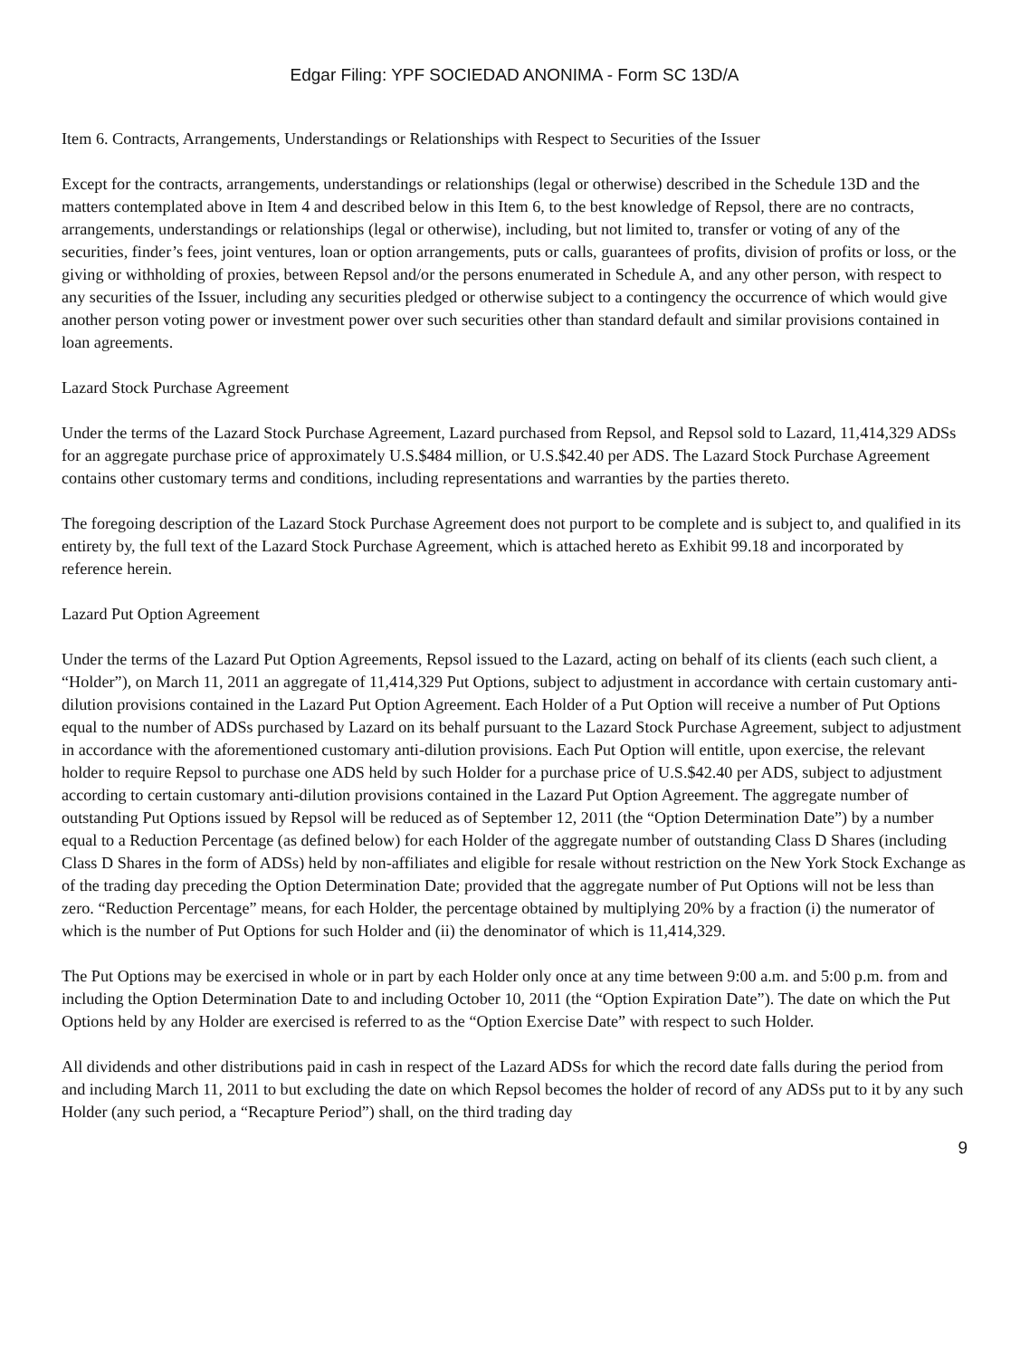Edgar Filing: YPF SOCIEDAD ANONIMA - Form SC 13D/A
Item 6. Contracts, Arrangements, Understandings or Relationships with Respect to Securities of the Issuer
Except for the contracts, arrangements, understandings or relationships (legal or otherwise) described in the Schedule 13D and the matters contemplated above in Item 4 and described below in this Item 6, to the best knowledge of Repsol, there are no contracts, arrangements, understandings or relationships (legal or otherwise), including, but not limited to, transfer or voting of any of the securities, finder’s fees, joint ventures, loan or option arrangements, puts or calls, guarantees of profits, division of profits or loss, or the giving or withholding of proxies, between Repsol and/or the persons enumerated in Schedule A, and any other person, with respect to any securities of the Issuer, including any securities pledged or otherwise subject to a contingency the occurrence of which would give another person voting power or investment power over such securities other than standard default and similar provisions contained in loan agreements.
Lazard Stock Purchase Agreement
Under the terms of the Lazard Stock Purchase Agreement, Lazard purchased from Repsol, and Repsol sold to Lazard, 11,414,329 ADSs for an aggregate purchase price of approximately U.S.$484 million, or U.S.$42.40 per ADS. The Lazard Stock Purchase Agreement contains other customary terms and conditions, including representations and warranties by the parties thereto.
The foregoing description of the Lazard Stock Purchase Agreement does not purport to be complete and is subject to, and qualified in its entirety by, the full text of the Lazard Stock Purchase Agreement, which is attached hereto as Exhibit 99.18 and incorporated by reference herein.
Lazard Put Option Agreement
Under the terms of the Lazard Put Option Agreements, Repsol issued to the Lazard, acting on behalf of its clients (each such client, a “Holder”), on March 11, 2011 an aggregate of 11,414,329 Put Options, subject to adjustment in accordance with certain customary anti-dilution provisions contained in the Lazard Put Option Agreement. Each Holder of a Put Option will receive a number of Put Options equal to the number of ADSs purchased by Lazard on its behalf pursuant to the Lazard Stock Purchase Agreement, subject to adjustment in accordance with the aforementioned customary anti-dilution provisions. Each Put Option will entitle, upon exercise, the relevant holder to require Repsol to purchase one ADS held by such Holder for a purchase price of U.S.$42.40 per ADS, subject to adjustment according to certain customary anti-dilution provisions contained in the Lazard Put Option Agreement. The aggregate number of outstanding Put Options issued by Repsol will be reduced as of September 12, 2011 (the “Option Determination Date”) by a number equal to a Reduction Percentage (as defined below) for each Holder of the aggregate number of outstanding Class D Shares (including Class D Shares in the form of ADSs) held by non-affiliates and eligible for resale without restriction on the New York Stock Exchange as of the trading day preceding the Option Determination Date; provided that the aggregate number of Put Options will not be less than zero. “Reduction Percentage” means, for each Holder, the percentage obtained by multiplying 20% by a fraction (i) the numerator of which is the number of Put Options for such Holder and (ii) the denominator of which is 11,414,329.
The Put Options may be exercised in whole or in part by each Holder only once at any time between 9:00 a.m. and 5:00 p.m. from and including the Option Determination Date to and including October 10, 2011 (the “Option Expiration Date”). The date on which the Put Options held by any Holder are exercised is referred to as the “Option Exercise Date” with respect to such Holder.
All dividends and other distributions paid in cash in respect of the Lazard ADSs for which the record date falls during the period from and including March 11, 2011 to but excluding the date on which Repsol becomes the holder of record of any ADSs put to it by any such Holder (any such period, a “Recapture Period”) shall, on the third trading day
9